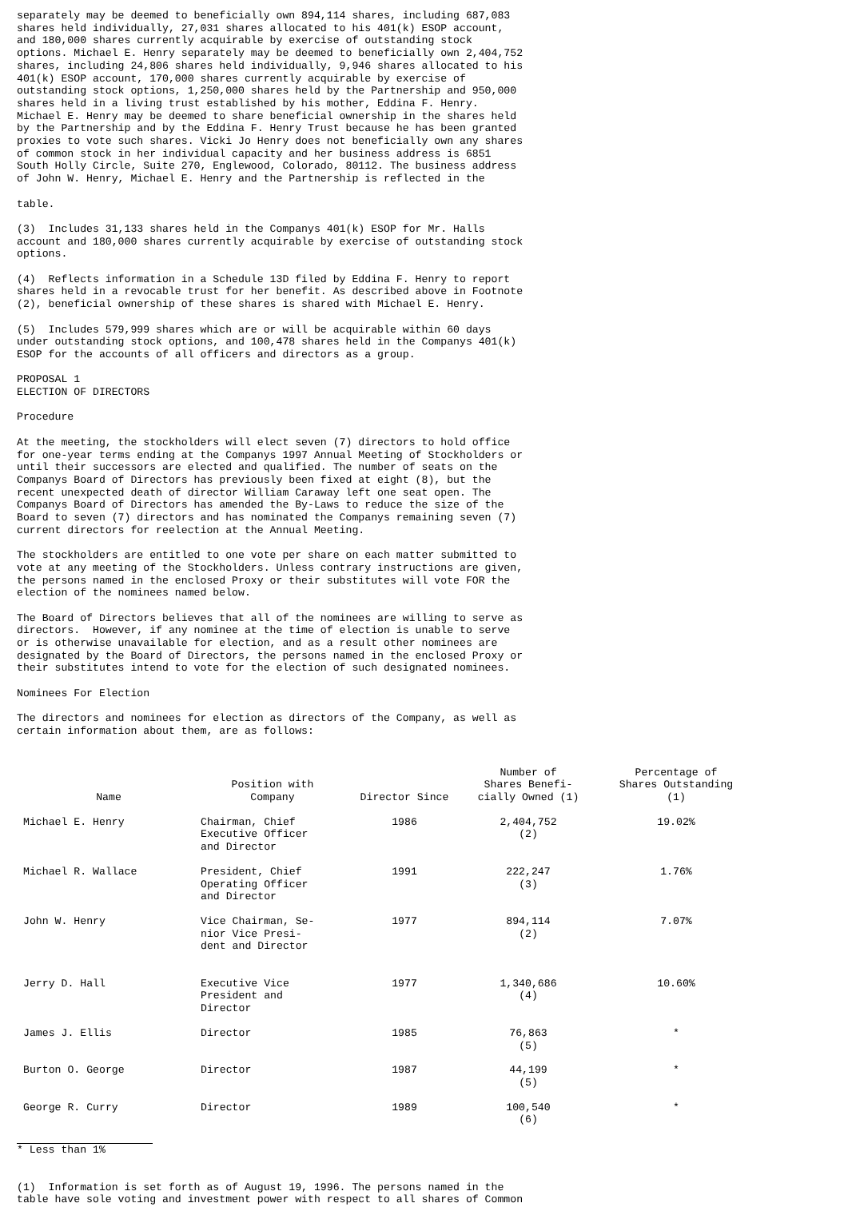separately may be deemed to beneficially own 894,114 shares, including 687,083 shares held individually, 27,031 shares allocated to his 401(k) ESOP account, and 180,000 shares currently acquirable by exercise of outstanding stock options. Michael E. Henry separately may be deemed to beneficially own 2,404,752 shares, including 24,806 shares held individually, 9,946 shares allocated to his 401(k) ESOP account, 170,000 shares currently acquirable by exercise of outstanding stock options, 1,250,000 shares held by the Partnership and 950,000 shares held in a living trust established by his mother, Eddina F. Henry. Michael E. Henry may be deemed to share beneficial ownership in the shares held by the Partnership and by the Eddina F. Henry Trust because he has been granted proxies to vote such shares. Vicki Jo Henry does not beneficially own any shares of common stock in her individual capacity and her business address is 6851 South Holly Circle, Suite 270, Englewood, Colorado, 80112. The business address of John W. Henry, Michael E. Henry and the Partnership is reflected in the
table.
(3) Includes 31,133 shares held in the Companys 401(k) ESOP for Mr. Halls account and 180,000 shares currently acquirable by exercise of outstanding stock options.
(4) Reflects information in a Schedule 13D filed by Eddina F. Henry to report shares held in a revocable trust for her benefit. As described above in Footnote (2), beneficial ownership of these shares is shared with Michael E. Henry.
(5) Includes 579,999 shares which are or will be acquirable within 60 days under outstanding stock options, and 100,478 shares held in the Companys 401(k) ESOP for the accounts of all officers and directors as a group.
PROPOSAL 1 ELECTION OF DIRECTORS
Procedure
At the meeting, the stockholders will elect seven (7) directors to hold office for one-year terms ending at the Companys 1997 Annual Meeting of Stockholders or until their successors are elected and qualified. The number of seats on the Companys Board of Directors has previously been fixed at eight (8), but the recent unexpected death of director William Caraway left one seat open. The Companys Board of Directors has amended the By-Laws to reduce the size of the Board to seven (7) directors and has nominated the Companys remaining seven (7) current directors for reelection at the Annual Meeting.
The stockholders are entitled to one vote per share on each matter submitted to vote at any meeting of the Stockholders. Unless contrary instructions are given, the persons named in the enclosed Proxy or their substitutes will vote FOR the election of the nominees named below.
The Board of Directors believes that all of the nominees are willing to serve as directors. However, if any nominee at the time of election is unable to serve or is otherwise unavailable for election, and as a result other nominees are designated by the Board of Directors, the persons named in the enclosed Proxy or their substitutes intend to vote for the election of such designated nominees.
Nominees For Election
The directors and nominees for election as directors of the Company, as well as certain information about them, are as follows:
| Name | Position with Company | Director Since | Number of Shares Benefi- cially Owned (1) | Percentage of Shares Outstanding (1) |
| --- | --- | --- | --- | --- |
| Michael E. Henry | Chairman, Chief Executive Officer and Director | 1986 | 2,404,752 (2) | 19.02% |
| Michael R. Wallace | President, Chief Operating Officer and Director | 1991 | 222,247 (3) | 1.76% |
| John W. Henry | Vice Chairman, Se- nior Vice Presi- dent and Director | 1977 | 894,114 (2) | 7.07% |
| Jerry D. Hall | Executive Vice President and Director | 1977 | 1,340,686 (4) | 10.60% |
| James J. Ellis | Director | 1985 | 76,863 (5) | * |
| Burton O. George | Director | 1987 | 44,199 (5) | * |
| George R. Curry | Director | 1989 | 100,540 (6) | * |
* Less than 1%
(1) Information is set forth as of August 19, 1996. The persons named in the table have sole voting and investment power with respect to all shares of Common